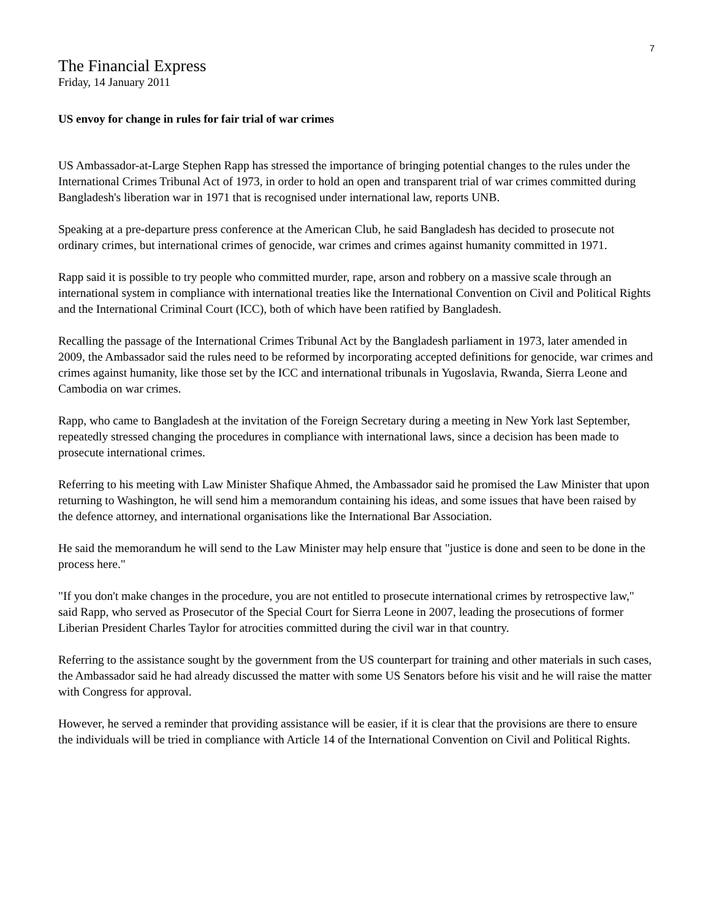7
The Financial Express
Friday, 14 January 2011
US envoy for change in rules for fair trial of war crimes
US Ambassador-at-Large Stephen Rapp has stressed the importance of bringing potential changes to the rules under the International Crimes Tribunal Act of 1973, in order to hold an open and transparent trial of war crimes committed during Bangladesh's liberation war in 1971 that is recognised under international law, reports UNB.
Speaking at a pre-departure press conference at the American Club, he said Bangladesh has decided to prosecute not ordinary crimes, but international crimes of genocide, war crimes and crimes against humanity committed in 1971.
Rapp said it is possible to try people who committed murder, rape, arson and robbery on a massive scale through an international system in compliance with international treaties like the International Convention on Civil and Political Rights and the International Criminal Court (ICC), both of which have been ratified by Bangladesh.
Recalling the passage of the International Crimes Tribunal Act by the Bangladesh parliament in 1973, later amended in 2009, the Ambassador said the rules need to be reformed by incorporating accepted definitions for genocide, war crimes and crimes against humanity, like those set by the ICC and international tribunals in Yugoslavia, Rwanda, Sierra Leone and Cambodia on war crimes.
Rapp, who came to Bangladesh at the invitation of the Foreign Secretary during a meeting in New York last September, repeatedly stressed changing the procedures in compliance with international laws, since a decision has been made to prosecute international crimes.
Referring to his meeting with Law Minister Shafique Ahmed, the Ambassador said he promised the Law Minister that upon returning to Washington, he will send him a memorandum containing his ideas, and some issues that have been raised by the defence attorney, and international organisations like the International Bar Association.
He said the memorandum he will send to the Law Minister may help ensure that "justice is done and seen to be done in the process here."
"If you don't make changes in the procedure, you are not entitled to prosecute international crimes by retrospective law," said Rapp, who served as Prosecutor of the Special Court for Sierra Leone in 2007, leading the prosecutions of former Liberian President Charles Taylor for atrocities committed during the civil war in that country.
Referring to the assistance sought by the government from the US counterpart for training and other materials in such cases, the Ambassador said he had already discussed the matter with some US Senators before his visit and he will raise the matter with Congress for approval.
However, he served a reminder that providing assistance will be easier, if it is clear that the provisions are there to ensure the individuals will be tried in compliance with Article 14 of the International Convention on Civil and Political Rights.